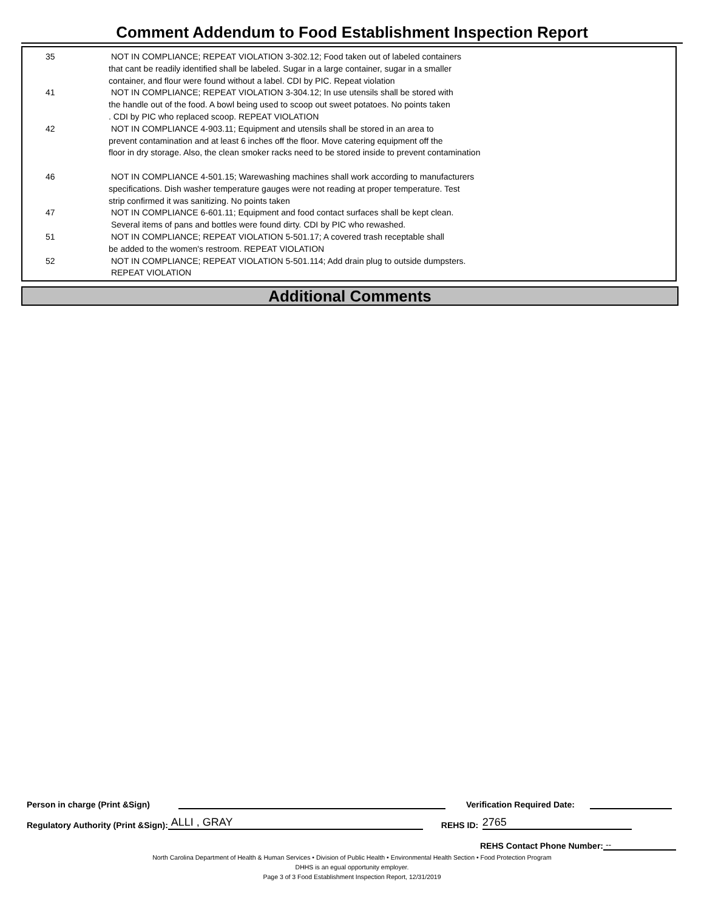Comment Addendum to Food Establishment Inspection Report
| 35 | NOT IN COMPLIANCE; REPEAT VIOLATION 3-302.12; Food taken out of labeled containers that cant be readily identified shall be labeled. Sugar in a large container, sugar in a smaller container, and flour were found without a label. CDI by PIC. Repeat violation |
| 41 | NOT IN COMPLIANCE; REPEAT VIOLATION 3-304.12; In use utensils shall be stored with the handle out of the food. A bowl being used to scoop out sweet potatoes. No points taken . CDI by PIC who replaced scoop. REPEAT VIOLATION |
| 42 | NOT IN COMPLIANCE 4-903.11; Equipment and utensils shall be stored in an area to prevent contamination and at least 6 inches off the floor. Move catering equipment off the floor in dry storage. Also, the clean smoker racks need to be stored inside to prevent contamination |
| 46 | NOT IN COMPLIANCE 4-501.15; Warewashing machines shall work according to manufacturers specifications. Dish washer temperature gauges were not reading at proper temperature. Test strip confirmed it was sanitizing. No points taken |
| 47 | NOT IN COMPLIANCE 6-601.11; Equipment and food contact surfaces shall be kept clean. Several items of pans and bottles were found dirty. CDI by PIC who rewashed. |
| 51 | NOT IN COMPLIANCE; REPEAT VIOLATION 5-501.17; A covered trash receptable shall be added to the women's restroom. REPEAT VIOLATION |
| 52 | NOT IN COMPLIANCE; REPEAT VIOLATION 5-501.114; Add drain plug to outside dumpsters. REPEAT VIOLATION |
Additional Comments
Person in charge (Print &Sign) Verification Required Date:
Regulatory Authority (Print &Sign): ALLI , GRAY REHS ID: 2765
REHS Contact Phone Number: --
North Carolina Department of Health & Human Services • Division of Public Health • Environmental Health Section • Food Protection Program
DHHS is an egual opportunity employer.
Page 3 of 3 Food Establishment Inspection Report, 12/31/2019